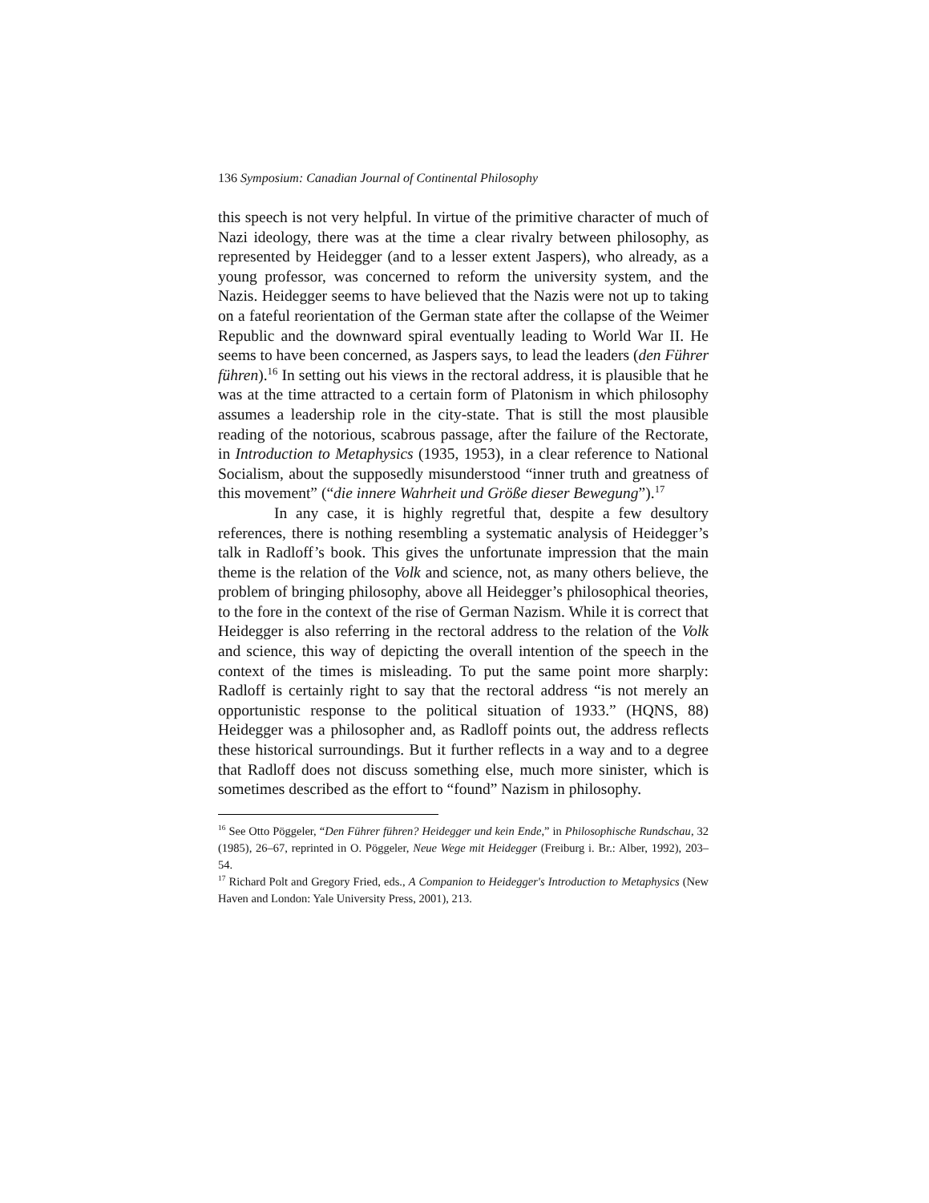136 Symposium: Canadian Journal of Continental Philosophy
this speech is not very helpful. In virtue of the primitive character of much of Nazi ideology, there was at the time a clear rivalry between philosophy, as represented by Heidegger (and to a lesser extent Jaspers), who already, as a young professor, was concerned to reform the university system, and the Nazis. Heidegger seems to have believed that the Nazis were not up to taking on a fateful reorientation of the German state after the collapse of the Weimer Republic and the downward spiral eventually leading to World War II. He seems to have been concerned, as Jaspers says, to lead the leaders (den Führer führen).<sup>16</sup> In setting out his views in the rectoral address, it is plausible that he was at the time attracted to a certain form of Platonism in which philosophy assumes a leadership role in the city-state. That is still the most plausible reading of the notorious, scabrous passage, after the failure of the Rectorate, in Introduction to Metaphysics (1935, 1953), in a clear reference to National Socialism, about the supposedly misunderstood “inner truth and greatness of this movement” (“die innere Wahrheit und Größe dieser Bewegung”).<sup>17</sup>
In any case, it is highly regretful that, despite a few desultory references, there is nothing resembling a systematic analysis of Heidegger’s talk in Radloff’s book. This gives the unfortunate impression that the main theme is the relation of the Volk and science, not, as many others believe, the problem of bringing philosophy, above all Heidegger’s philosophical theories, to the fore in the context of the rise of German Nazism. While it is correct that Heidegger is also referring in the rectoral address to the relation of the Volk and science, this way of depicting the overall intention of the speech in the context of the times is misleading. To put the same point more sharply: Radloff is certainly right to say that the rectoral address “is not merely an opportunistic response to the political situation of 1933.” (HQNS, 88) Heidegger was a philosopher and, as Radloff points out, the address reflects these historical surroundings. But it further reflects in a way and to a degree that Radloff does not discuss something else, much more sinister, which is sometimes described as the effort to “found” Nazism in philosophy.
<sup>16</sup> See Otto Pöggeler, “Den Führer führen? Heidegger und kein Ende,” in Philosophische Rundschau, 32 (1985), 26–67, reprinted in O. Pöggeler, Neue Wege mit Heidegger (Freiburg i. Br.: Alber, 1992), 203–54.
<sup>17</sup> Richard Polt and Gregory Fried, eds., A Companion to Heidegger's Introduction to Metaphysics (New Haven and London: Yale University Press, 2001), 213.